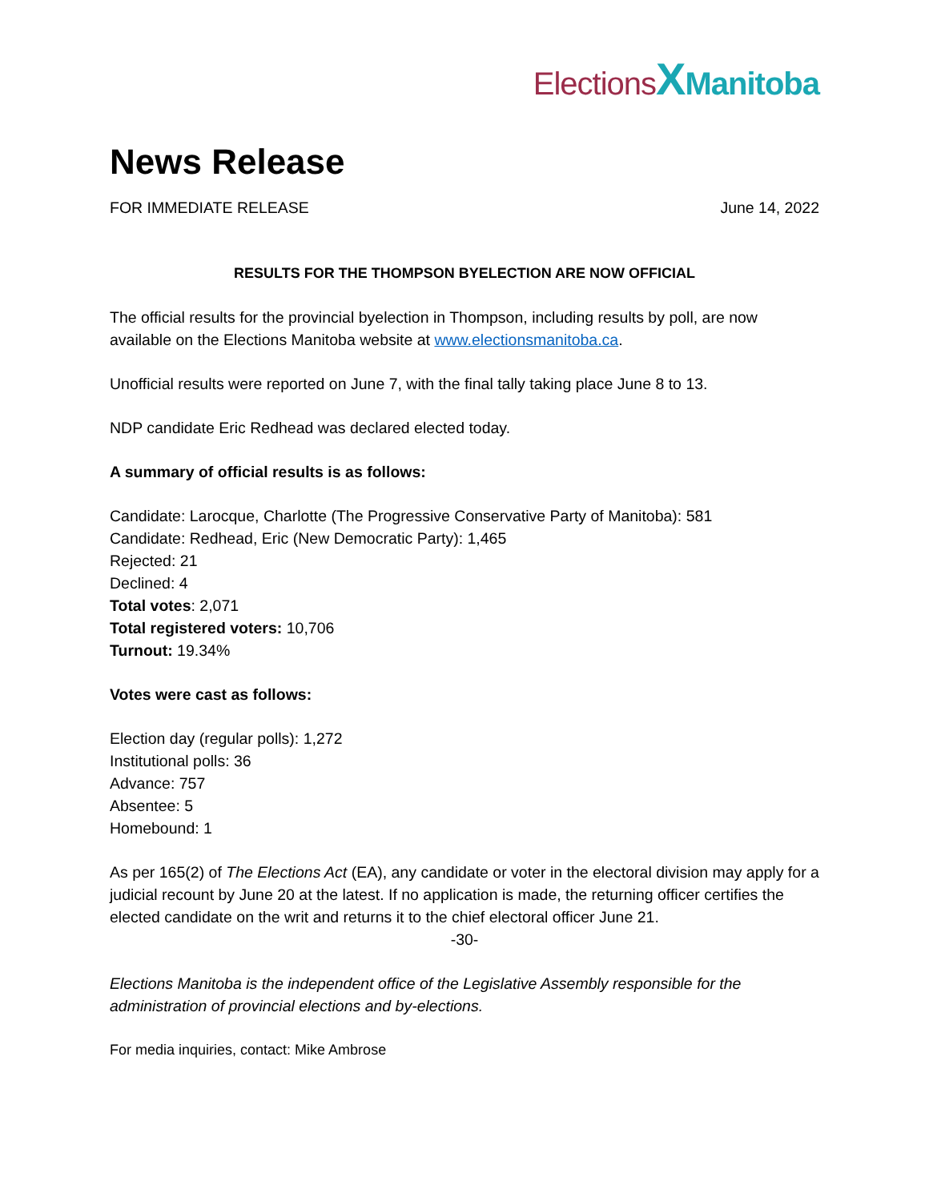Elections XManitoba
News Release
FOR IMMEDIATE RELEASE June 14, 2022
RESULTS FOR THE THOMPSON BYELECTION ARE NOW OFFICIAL
The official results for the provincial byelection in Thompson, including results by poll, are now available on the Elections Manitoba website at www.electionsmanitoba.ca.
Unofficial results were reported on June 7, with the final tally taking place June 8 to 13.
NDP candidate Eric Redhead was declared elected today.
A summary of official results is as follows:
Candidate: Larocque, Charlotte (The Progressive Conservative Party of Manitoba): 581
Candidate: Redhead, Eric (New Democratic Party): 1,465
Rejected: 21
Declined: 4
Total votes: 2,071
Total registered voters: 10,706
Turnout: 19.34%
Votes were cast as follows:
Election day (regular polls): 1,272
Institutional polls: 36
Advance: 757
Absentee: 5
Homebound: 1
As per 165(2) of The Elections Act (EA), any candidate or voter in the electoral division may apply for a judicial recount by June 20 at the latest. If no application is made, the returning officer certifies the elected candidate on the writ and returns it to the chief electoral officer June 21.
-30-
Elections Manitoba is the independent office of the Legislative Assembly responsible for the administration of provincial elections and by-elections.
For media inquiries, contact: Mike Ambrose